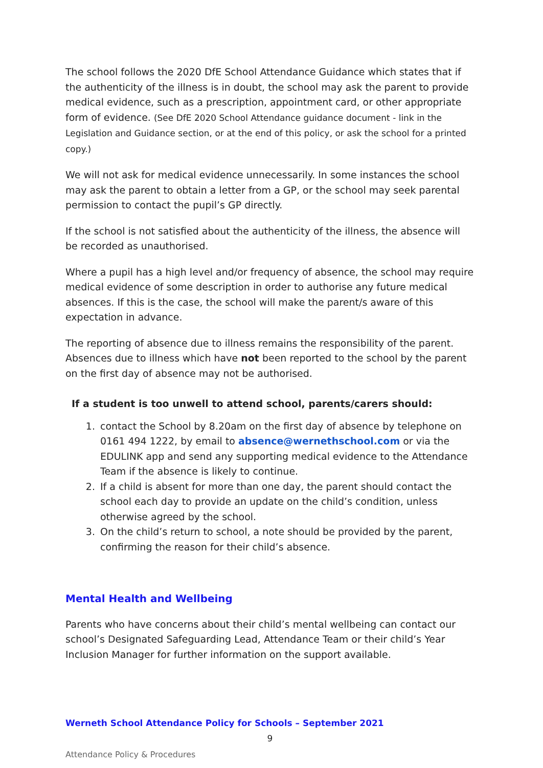The school follows the 2020 DfE School Attendance Guidance which states that if the authenticity of the illness is in doubt, the school may ask the parent to provide medical evidence, such as a prescription, appointment card, or other appropriate form of evidence. (See DfE 2020 School Attendance guidance document - link in the Legislation and Guidance section, or at the end of this policy, or ask the school for a printed copy.)
We will not ask for medical evidence unnecessarily. In some instances the school may ask the parent to obtain a letter from a GP, or the school may seek parental permission to contact the pupil’s GP directly.
If the school is not satisfied about the authenticity of the illness, the absence will be recorded as unauthorised.
Where a pupil has a high level and/or frequency of absence, the school may require medical evidence of some description in order to authorise any future medical absences. If this is the case, the school will make the parent/s aware of this expectation in advance.
The reporting of absence due to illness remains the responsibility of the parent. Absences due to illness which have not been reported to the school by the parent on the first day of absence may not be authorised.
If a student is too unwell to attend school, parents/carers should:
1. contact the School by 8.20am on the first day of absence by telephone on 0161 494 1222, by email to absence@wernethschool.com or via the EDULINK app and send any supporting medical evidence to the Attendance Team if the absence is likely to continue.
2. If a child is absent for more than one day, the parent should contact the school each day to provide an update on the child’s condition, unless otherwise agreed by the school.
3. On the child’s return to school, a note should be provided by the parent, confirming the reason for their child’s absence.
Mental Health and Wellbeing
Parents who have concerns about their child’s mental wellbeing can contact our school’s Designated Safeguarding Lead, Attendance Team or their child’s Year Inclusion Manager for further information on the support available.
Werneth School Attendance Policy for Schools – September 2021
9
Attendance Policy & Procedures